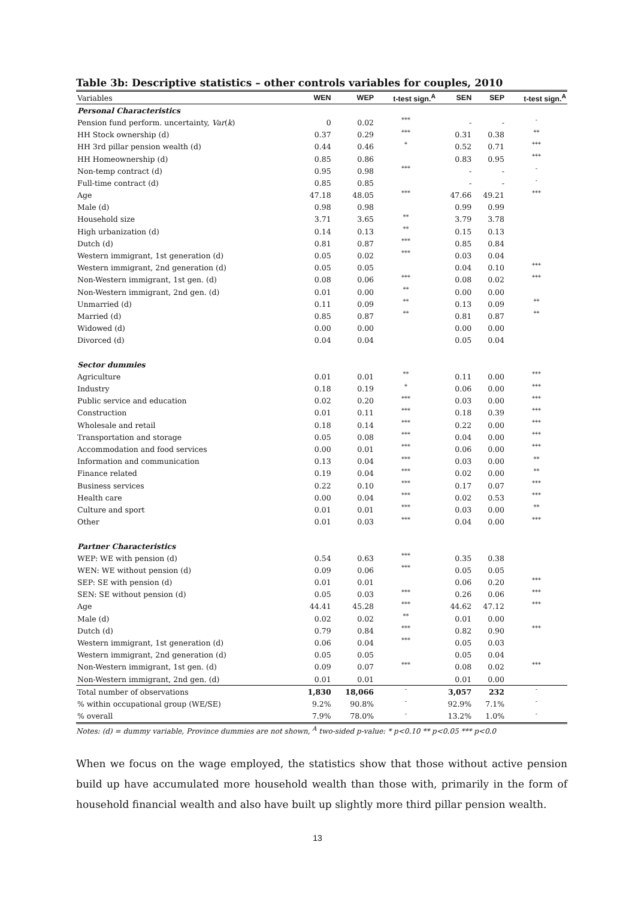Table 3b: Descriptive statistics – other controls variables for couples, 2010
| Variables | WEN | WEP | t-test sign.<sup>A</sup> | SEN | SEP | t-test sign.<sup>A</sup> |
| --- | --- | --- | --- | --- | --- | --- |
| Personal Characteristics | | | | | | |
| Pension fund perform. uncertainty, Var ( k ) | 0 | 0.02 | *** | - | - | - |
| HH Stock ownership (d) | 0.37 | 0.29 | *** | 0.31 | 0.38 | ** |
| HH 3rd pillar pension wealth (d) | 0.44 | 0.46 | * | 0.52 | 0.71 | *** |
| HH Homeownership (d) | 0.85 | 0.86 | | 0.83 | 0.95 | *** |
| Non-temp contract (d) | 0.95 | 0.98 | *** | - | - | - |
| Full-time contract (d) | 0.85 | 0.85 | | - | - | - |
| Age | 47.18 | 48.05 | *** | 47.66 | 49.21 | *** |
| Male (d) | 0.98 | 0.98 | | 0.99 | 0.99 | |
| Household size | 3.71 | 3.65 | ** | 3.79 | 3.78 | |
| High urbanization (d) | 0.14 | 0.13 | ** | 0.15 | 0.13 | |
| Dutch (d) | 0.81 | 0.87 | *** | 0.85 | 0.84 | |
| Western immigrant, 1st generation (d) | 0.05 | 0.02 | *** | 0.03 | 0.04 | |
| Western immigrant, 2nd generation (d) | 0.05 | 0.05 | | 0.04 | 0.10 | *** |
| Non-Western immigrant, 1st gen. (d) | 0.08 | 0.06 | *** | 0.08 | 0.02 | *** |
| Non-Western immigrant, 2nd gen. (d) | 0.01 | 0.00 | ** | 0.00 | 0.00 | |
| Unmarried (d) | 0.11 | 0.09 | ** | 0.13 | 0.09 | ** |
| Married (d) | 0.85 | 0.87 | ** | 0.81 | 0.87 | ** |
| Widowed (d) | 0.00 | 0.00 | | 0.00 | 0.00 | |
| Divorced (d) | 0.04 | 0.04 | | 0.05 | 0.04 | |
| Sector dummies | | | | | | |
| Agriculture | 0.01 | 0.01 | ** | 0.11 | 0.00 | *** |
| Industry | 0.18 | 0.19 | * | 0.06 | 0.00 | *** |
| Public service and education | 0.02 | 0.20 | *** | 0.03 | 0.00 | *** |
| Construction | 0.01 | 0.11 | *** | 0.18 | 0.39 | *** |
| Wholesale and retail | 0.18 | 0.14 | *** | 0.22 | 0.00 | *** |
| Transportation and storage | 0.05 | 0.08 | *** | 0.04 | 0.00 | *** |
| Accommodation and food services | 0.00 | 0.01 | *** | 0.06 | 0.00 | *** |
| Information and communication | 0.13 | 0.04 | *** | 0.03 | 0.00 | ** |
| Finance related | 0.19 | 0.04 | *** | 0.02 | 0.00 | ** |
| Business services | 0.22 | 0.10 | *** | 0.17 | 0.07 | *** |
| Health care | 0.00 | 0.04 | *** | 0.02 | 0.53 | *** |
| Culture and sport | 0.01 | 0.01 | *** | 0.03 | 0.00 | ** |
| Other | 0.01 | 0.03 | *** | 0.04 | 0.00 | *** |
| Partner Characteristics | | | | | | |
| WEP: WE with pension (d) | 0.54 | 0.63 | *** | 0.35 | 0.38 | |
| WEN: WE without pension (d) | 0.09 | 0.06 | *** | 0.05 | 0.05 | |
| SEP: SE with pension (d) | 0.01 | 0.01 | | 0.06 | 0.20 | *** |
| SEN: SE without pension (d) | 0.05 | 0.03 | *** | 0.26 | 0.06 | *** |
| Age | 44.41 | 45.28 | *** | 44.62 | 47.12 | *** |
| Male (d) | 0.02 | 0.02 | ** | 0.01 | 0.00 | |
| Dutch (d) | 0.79 | 0.84 | *** | 0.82 | 0.90 | *** |
| Western immigrant, 1st generation (d) | 0.06 | 0.04 | *** | 0.05 | 0.03 | |
| Western immigrant, 2nd generation (d) | 0.05 | 0.05 | | 0.05 | 0.04 | |
| Non-Western immigrant, 1st gen. (d) | 0.09 | 0.07 | *** | 0.08 | 0.02 | *** |
| Non-Western immigrant, 2nd gen. (d) | 0.01 | 0.01 | | 0.01 | 0.00 | |
| Total number of observations | 1,830 | 18,066 | - | 3,057 | 232 | - |
| % within occupational group (WE/SE) | 9.2% | 90.8% | - | 92.9% | 7.1% | - |
| % overall | 7.9% | 78.0% | - | 13.2% | 1.0% | - |
Notes: (d) = dummy variable, Province dummies are not shown, <sup>A</sup> two-sided p-value: * p<0.10 ** p<0.05 *** p<0.0
When we focus on the wage employed, the statistics show that those without active pension build up have accumulated more household wealth than those with, primarily in the form of household financial wealth and also have built up slightly more third pillar pension wealth.
13